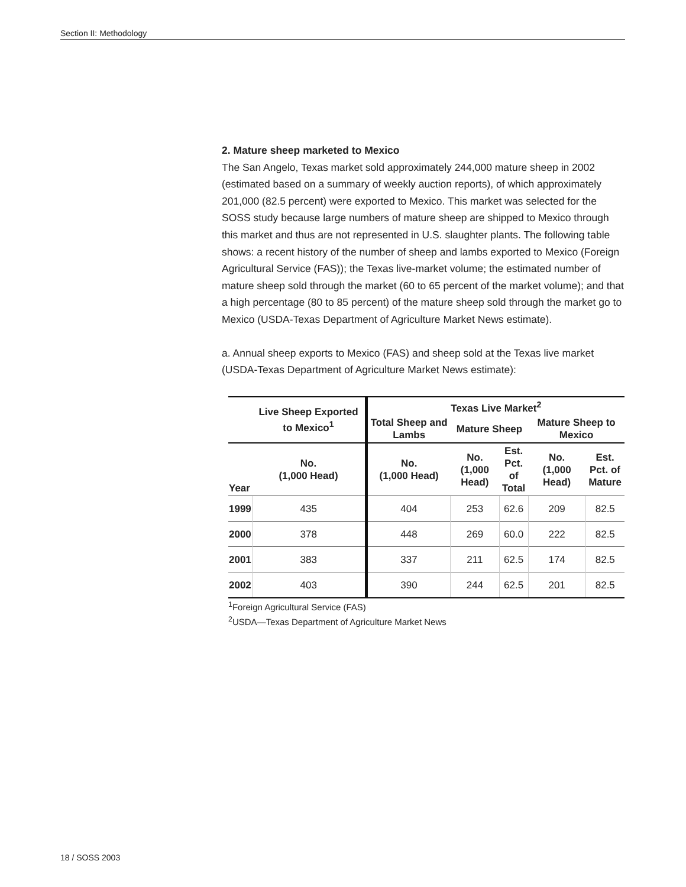Section II: Methodology
2. Mature sheep marketed to Mexico
The San Angelo, Texas market sold approximately 244,000 mature sheep in 2002 (estimated based on a summary of weekly auction reports), of which approximately 201,000 (82.5 percent) were exported to Mexico. This market was selected for the SOSS study because large numbers of mature sheep are shipped to Mexico through this market and thus are not represented in U.S. slaughter plants. The following table shows: a recent history of the number of sheep and lambs exported to Mexico (Foreign Agricultural Service (FAS)); the Texas live-market volume; the estimated number of mature sheep sold through the market (60 to 65 percent of the market volume); and that a high percentage (80 to 85 percent) of the mature sheep sold through the market go to Mexico (USDA-Texas Department of Agriculture Market News estimate).
a. Annual sheep exports to Mexico (FAS) and sheep sold at the Texas live market (USDA-Texas Department of Agriculture Market News estimate):
| | Live Sheep Exported to Mexico<sup>1</sup> | Texas Live Market<sup>2</sup> | | | | |
| --- | --- | --- | --- | --- | --- | --- |
| | | Total Sheep and Lambs | Mature Sheep | | Mature Sheep to Mexico | |
| Year | No. (1,000 Head) | No. (1,000 Head) | No. (1,000 Head) | Est. Pct. of Total | No. (1,000 Head) | Est. Pct. of Mature |
| 1999 | 435 | 404 | 253 | 62.6 | 209 | 82.5 |
| 2000 | 378 | 448 | 269 | 60.0 | 222 | 82.5 |
| 2001 | 383 | 337 | 211 | 62.5 | 174 | 82.5 |
| 2002 | 403 | 390 | 244 | 62.5 | 201 | 82.5 |
<sup>1</sup> Foreign Agricultural Service (FAS)
<sup>2</sup> USDA—Texas Department of Agriculture Market News
18 / SOSS 2003